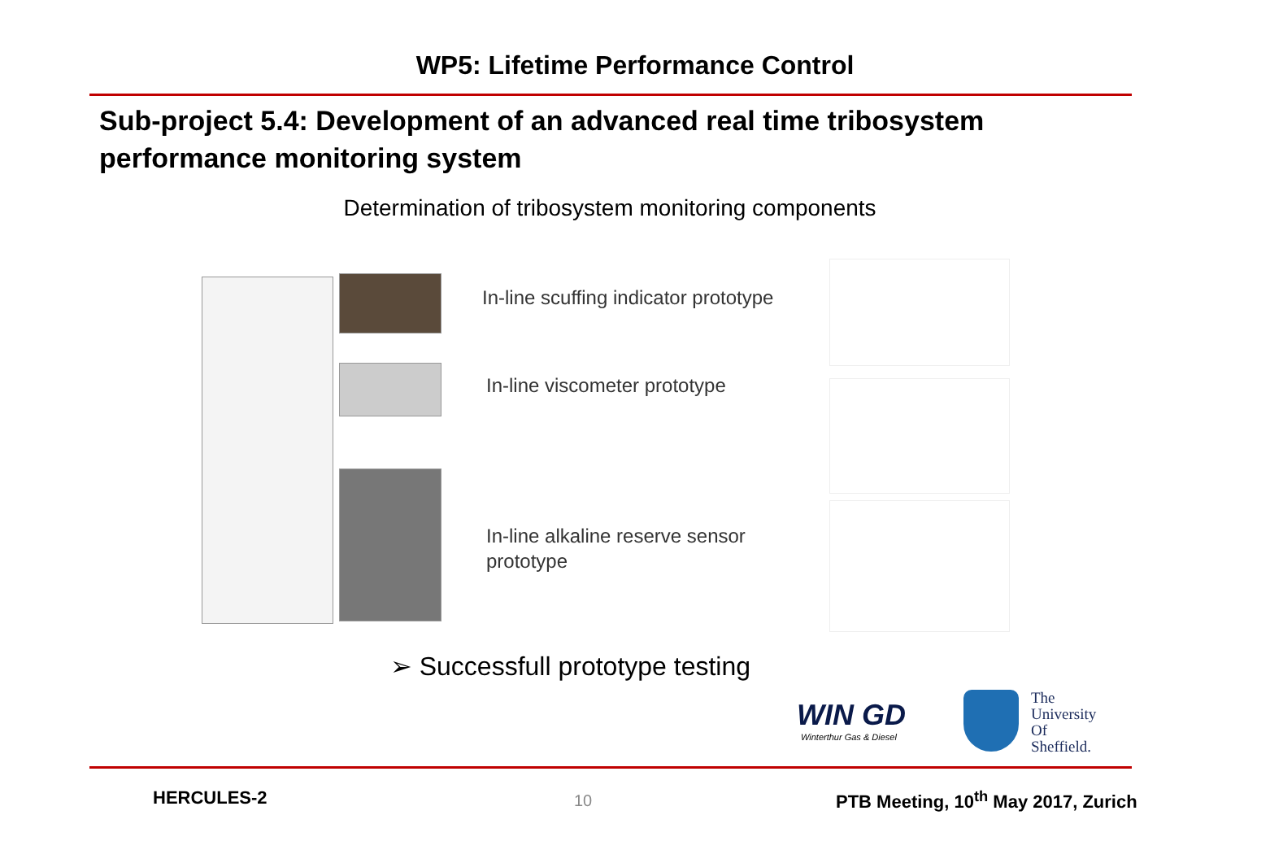WP5: Lifetime Performance Control
Sub-project 5.4: Development of an advanced real time tribosystem performance monitoring system
Determination of tribosystem monitoring components
In-line scuffing indicator prototype
In-line viscometer prototype
In-line alkaline reserve sensor prototype
➢ Successfull prototype testing
WIN GD
Winterthur Gas & Diesel
The
University
Of
Sheffield.
HERCULES-2 10
PTB Meeting, 10<sup>th</sup> May 2017, Zurich